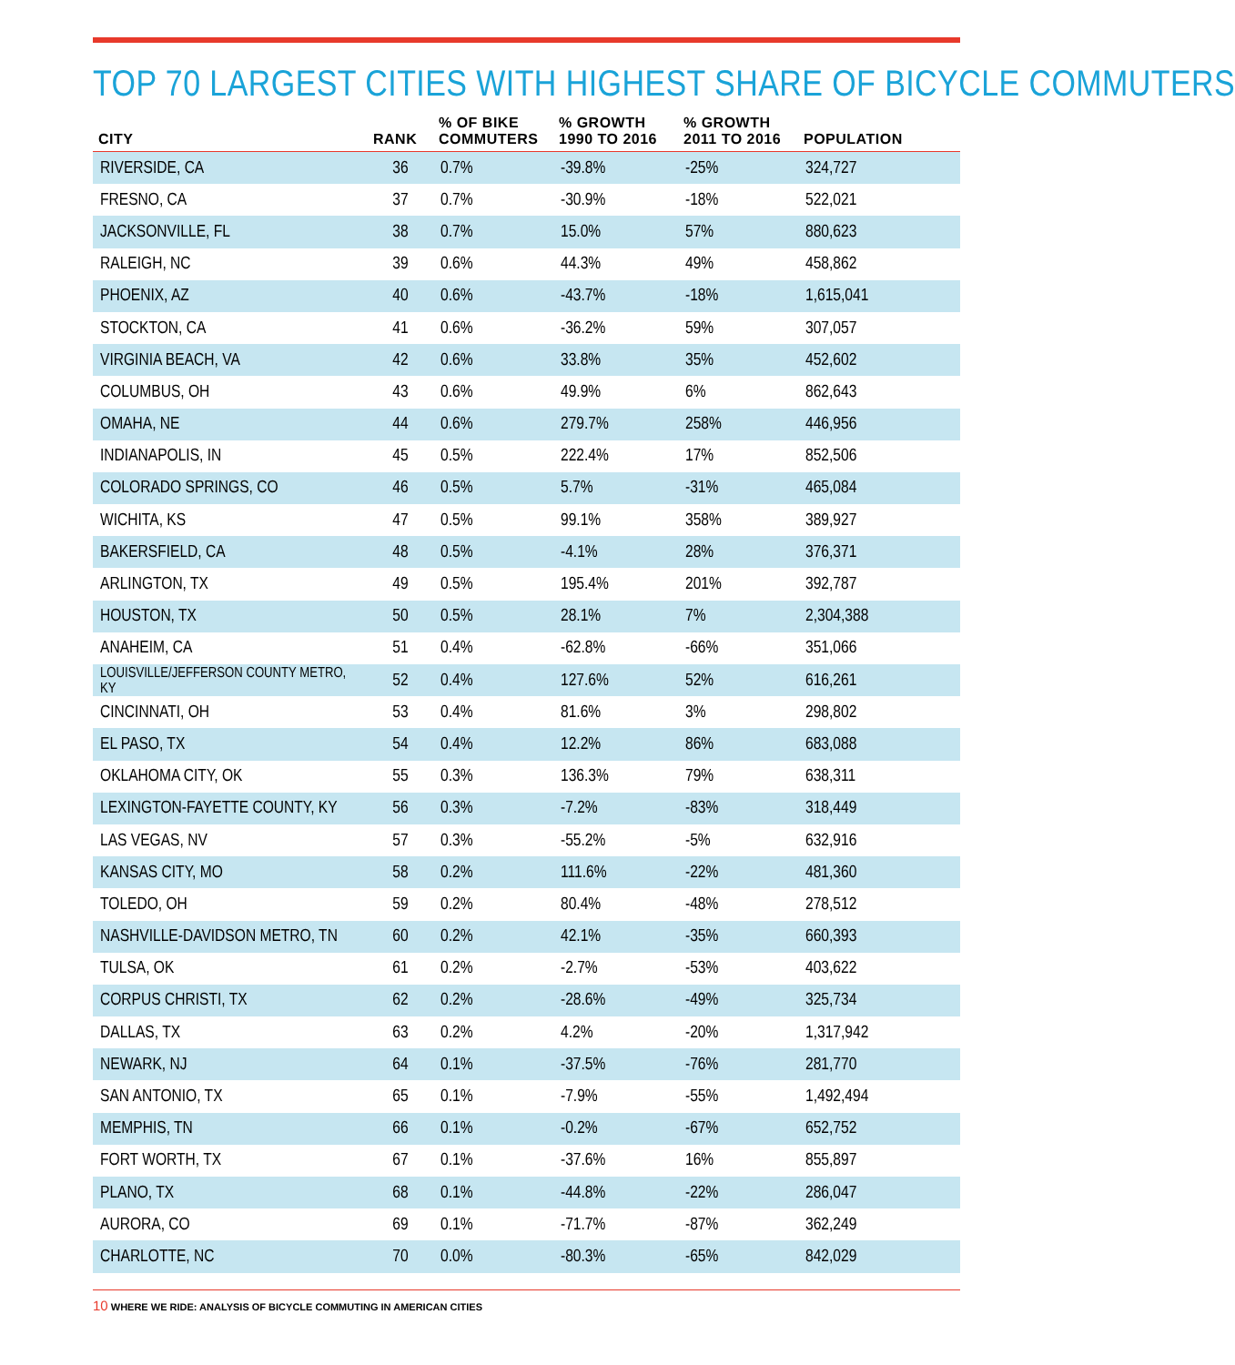TOP 70 LARGEST CITIES WITH HIGHEST SHARE OF BICYCLE COMMUTERS
| CITY | RANK | % OF BIKE COMMUTERS | % GROWTH 1990 TO 2016 | % GROWTH 2011 TO 2016 | POPULATION |
| --- | --- | --- | --- | --- | --- |
| RIVERSIDE, CA | 36 | 0.7% | -39.8% | -25% | 324,727 |
| FRESNO, CA | 37 | 0.7% | -30.9% | -18% | 522,021 |
| JACKSONVILLE, FL | 38 | 0.7% | 15.0% | 57% | 880,623 |
| RALEIGH, NC | 39 | 0.6% | 44.3% | 49% | 458,862 |
| PHOENIX, AZ | 40 | 0.6% | -43.7% | -18% | 1,615,041 |
| STOCKTON, CA | 41 | 0.6% | -36.2% | 59% | 307,057 |
| VIRGINIA BEACH, VA | 42 | 0.6% | 33.8% | 35% | 452,602 |
| COLUMBUS, OH | 43 | 0.6% | 49.9% | 6% | 862,643 |
| OMAHA, NE | 44 | 0.6% | 279.7% | 258% | 446,956 |
| INDIANAPOLIS, IN | 45 | 0.5% | 222.4% | 17% | 852,506 |
| COLORADO SPRINGS, CO | 46 | 0.5% | 5.7% | -31% | 465,084 |
| WICHITA, KS | 47 | 0.5% | 99.1% | 358% | 389,927 |
| BAKERSFIELD, CA | 48 | 0.5% | -4.1% | 28% | 376,371 |
| ARLINGTON, TX | 49 | 0.5% | 195.4% | 201% | 392,787 |
| HOUSTON, TX | 50 | 0.5% | 28.1% | 7% | 2,304,388 |
| ANAHEIM, CA | 51 | 0.4% | -62.8% | -66% | 351,066 |
| LOUISVILLE/JEFFERSON COUNTY METRO, KY | 52 | 0.4% | 127.6% | 52% | 616,261 |
| CINCINNATI, OH | 53 | 0.4% | 81.6% | 3% | 298,802 |
| EL PASO, TX | 54 | 0.4% | 12.2% | 86% | 683,088 |
| OKLAHOMA CITY, OK | 55 | 0.3% | 136.3% | 79% | 638,311 |
| LEXINGTON-FAYETTE COUNTY, KY | 56 | 0.3% | -7.2% | -83% | 318,449 |
| LAS VEGAS, NV | 57 | 0.3% | -55.2% | -5% | 632,916 |
| KANSAS CITY, MO | 58 | 0.2% | 111.6% | -22% | 481,360 |
| TOLEDO, OH | 59 | 0.2% | 80.4% | -48% | 278,512 |
| NASHVILLE-DAVIDSON METRO, TN | 60 | 0.2% | 42.1% | -35% | 660,393 |
| TULSA, OK | 61 | 0.2% | -2.7% | -53% | 403,622 |
| CORPUS CHRISTI, TX | 62 | 0.2% | -28.6% | -49% | 325,734 |
| DALLAS, TX | 63 | 0.2% | 4.2% | -20% | 1,317,942 |
| NEWARK, NJ | 64 | 0.1% | -37.5% | -76% | 281,770 |
| SAN ANTONIO, TX | 65 | 0.1% | -7.9% | -55% | 1,492,494 |
| MEMPHIS, TN | 66 | 0.1% | -0.2% | -67% | 652,752 |
| FORT WORTH, TX | 67 | 0.1% | -37.6% | 16% | 855,897 |
| PLANO, TX | 68 | 0.1% | -44.8% | -22% | 286,047 |
| AURORA, CO | 69 | 0.1% | -71.7% | -87% | 362,249 |
| CHARLOTTE, NC | 70 | 0.0% | -80.3% | -65% | 842,029 |
10 WHERE WE RIDE: ANALYSIS OF BICYCLE COMMUTING IN AMERICAN CITIES